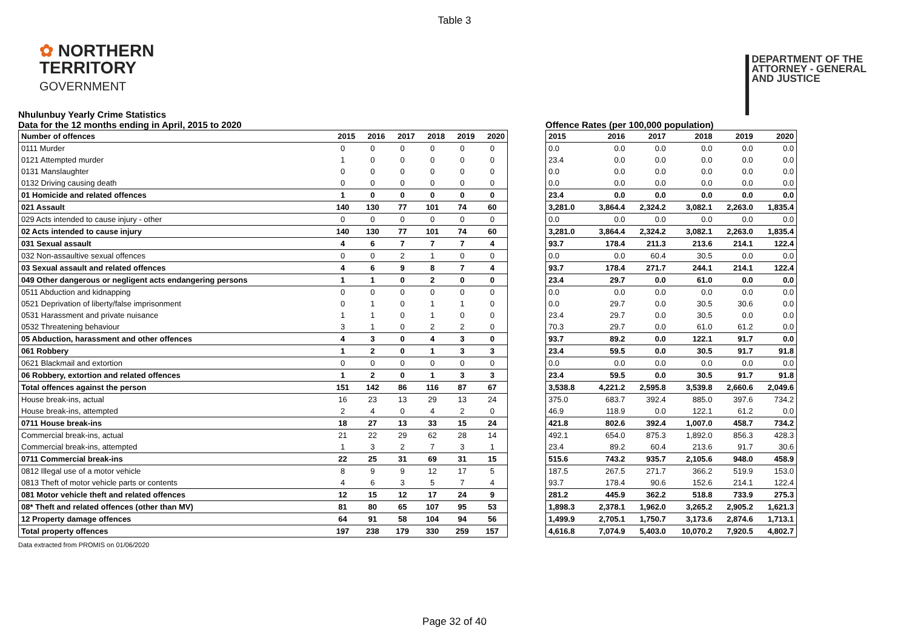Table 3
✿ NORTHERN
TERRITORY
GOVERNMENT
DEPARTMENT OF THE
ATTORNEY - GENERAL
AND JUSTICE
Nhulunbuy Yearly Crime Statistics
Data for the 12 months ending in April, 2015 to 2020
| Number of offences | 2015 | 2016 | 2017 | 2018 | 2019 | 2020 |
| --- | --- | --- | --- | --- | --- | --- |
| 0111 Murder | 0 | 0 | 0 | 0 | 0 | 0 |
| 0121 Attempted murder | 1 | 0 | 0 | 0 | 0 | 0 |
| 0131 Manslaughter | 0 | 0 | 0 | 0 | 0 | 0 |
| 0132 Driving causing death | 0 | 0 | 0 | 0 | 0 | 0 |
| 01 Homicide and related offences | 1 | 0 | 0 | 0 | 0 | 0 |
| 021 Assault | 140 | 130 | 77 | 101 | 74 | 60 |
| 029 Acts intended to cause injury - other | 0 | 0 | 0 | 0 | 0 | 0 |
| 02 Acts intended to cause injury | 140 | 130 | 77 | 101 | 74 | 60 |
| 031 Sexual assault | 4 | 6 | 7 | 7 | 7 | 4 |
| 032 Non-assaultive sexual offences | 0 | 0 | 2 | 1 | 0 | 0 |
| 03 Sexual assault and related offences | 4 | 6 | 9 | 8 | 7 | 4 |
| 049 Other dangerous or negligent acts endangering persons | 1 | 1 | 0 | 2 | 0 | 0 |
| 0511 Abduction and kidnapping | 0 | 0 | 0 | 0 | 0 | 0 |
| 0521 Deprivation of liberty/false imprisonment | 0 | 1 | 0 | 1 | 1 | 0 |
| 0531 Harassment and private nuisance | 1 | 1 | 0 | 1 | 0 | 0 |
| 0532 Threatening behaviour | 3 | 1 | 0 | 2 | 2 | 0 |
| 05 Abduction, harassment and other offences | 4 | 3 | 0 | 4 | 3 | 0 |
| 061 Robbery | 1 | 2 | 0 | 1 | 3 | 3 |
| 0621 Blackmail and extortion | 0 | 0 | 0 | 0 | 0 | 0 |
| 06 Robbery, extortion and related offences | 1 | 2 | 0 | 1 | 3 | 3 |
| Total offences against the person | 151 | 142 | 86 | 116 | 87 | 67 |
| House break-ins, actual | 16 | 23 | 13 | 29 | 13 | 24 |
| House break-ins, attempted | 2 | 4 | 0 | 4 | 2 | 0 |
| 0711 House break-ins | 18 | 27 | 13 | 33 | 15 | 24 |
| Commercial break-ins, actual | 21 | 22 | 29 | 62 | 28 | 14 |
| Commercial break-ins, attempted | 1 | 3 | 2 | 7 | 3 | 1 |
| 0711 Commercial break-ins | 22 | 25 | 31 | 69 | 31 | 15 |
| 0812 Illegal use of a motor vehicle | 8 | 9 | 9 | 12 | 17 | 5 |
| 0813 Theft of motor vehicle parts or contents | 4 | 6 | 3 | 5 | 7 | 4 |
| 081 Motor vehicle theft and related offences | 12 | 15 | 12 | 17 | 24 | 9 |
| 08* Theft and related offences (other than MV) | 81 | 80 | 65 | 107 | 95 | 53 |
| 12 Property damage offences | 64 | 91 | 58 | 104 | 94 | 56 |
| Total property offences | 197 | 238 | 179 | 330 | 259 | 157 |
Offence Rates (per 100,000 population)
| 2015 | 2016 | 2017 | 2018 | 2019 | 2020 |
| --- | --- | --- | --- | --- | --- |
| 0.0 | 0.0 | 0.0 | 0.0 | 0.0 | 0.0 |
| 23.4 | 0.0 | 0.0 | 0.0 | 0.0 | 0.0 |
| 0.0 | 0.0 | 0.0 | 0.0 | 0.0 | 0.0 |
| 0.0 | 0.0 | 0.0 | 0.0 | 0.0 | 0.0 |
| 23.4 | 0.0 | 0.0 | 0.0 | 0.0 | 0.0 |
| 3,281.0 | 3,864.4 | 2,324.2 | 3,082.1 | 2,263.0 | 1,835.4 |
| 0.0 | 0.0 | 0.0 | 0.0 | 0.0 | 0.0 |
| 3,281.0 | 3,864.4 | 2,324.2 | 3,082.1 | 2,263.0 | 1,835.4 |
| 93.7 | 178.4 | 211.3 | 213.6 | 214.1 | 122.4 |
| 0.0 | 0.0 | 60.4 | 30.5 | 0.0 | 0.0 |
| 93.7 | 178.4 | 271.7 | 244.1 | 214.1 | 122.4 |
| 23.4 | 29.7 | 0.0 | 61.0 | 0.0 | 0.0 |
| 0.0 | 0.0 | 0.0 | 0.0 | 0.0 | 0.0 |
| 0.0 | 29.7 | 0.0 | 30.5 | 30.6 | 0.0 |
| 23.4 | 29.7 | 0.0 | 30.5 | 0.0 | 0.0 |
| 70.3 | 29.7 | 0.0 | 61.0 | 61.2 | 0.0 |
| 93.7 | 89.2 | 0.0 | 122.1 | 91.7 | 0.0 |
| 23.4 | 59.5 | 0.0 | 30.5 | 91.7 | 91.8 |
| 0.0 | 0.0 | 0.0 | 0.0 | 0.0 | 0.0 |
| 23.4 | 59.5 | 0.0 | 30.5 | 91.7 | 91.8 |
| 3,538.8 | 4,221.2 | 2,595.8 | 3,539.8 | 2,660.6 | 2,049.6 |
| 375.0 | 683.7 | 392.4 | 885.0 | 397.6 | 734.2 |
| 46.9 | 118.9 | 0.0 | 122.1 | 61.2 | 0.0 |
| 421.8 | 802.6 | 392.4 | 1,007.0 | 458.7 | 734.2 |
| 492.1 | 654.0 | 875.3 | 1,892.0 | 856.3 | 428.3 |
| 23.4 | 89.2 | 60.4 | 213.6 | 91.7 | 30.6 |
| 515.6 | 743.2 | 935.7 | 2,105.6 | 948.0 | 458.9 |
| 187.5 | 267.5 | 271.7 | 366.2 | 519.9 | 153.0 |
| 93.7 | 178.4 | 90.6 | 152.6 | 214.1 | 122.4 |
| 281.2 | 445.9 | 362.2 | 518.8 | 733.9 | 275.3 |
| 1,898.3 | 2,378.1 | 1,962.0 | 3,265.2 | 2,905.2 | 1,621.3 |
| 1,499.9 | 2,705.1 | 1,750.7 | 3,173.6 | 2,874.6 | 1,713.1 |
| 4,616.8 | 7,074.9 | 5,403.0 | 10,070.2 | 7,920.5 | 4,802.7 |
Data extracted from PROMIS on 01/06/2020
Page 32 of 40